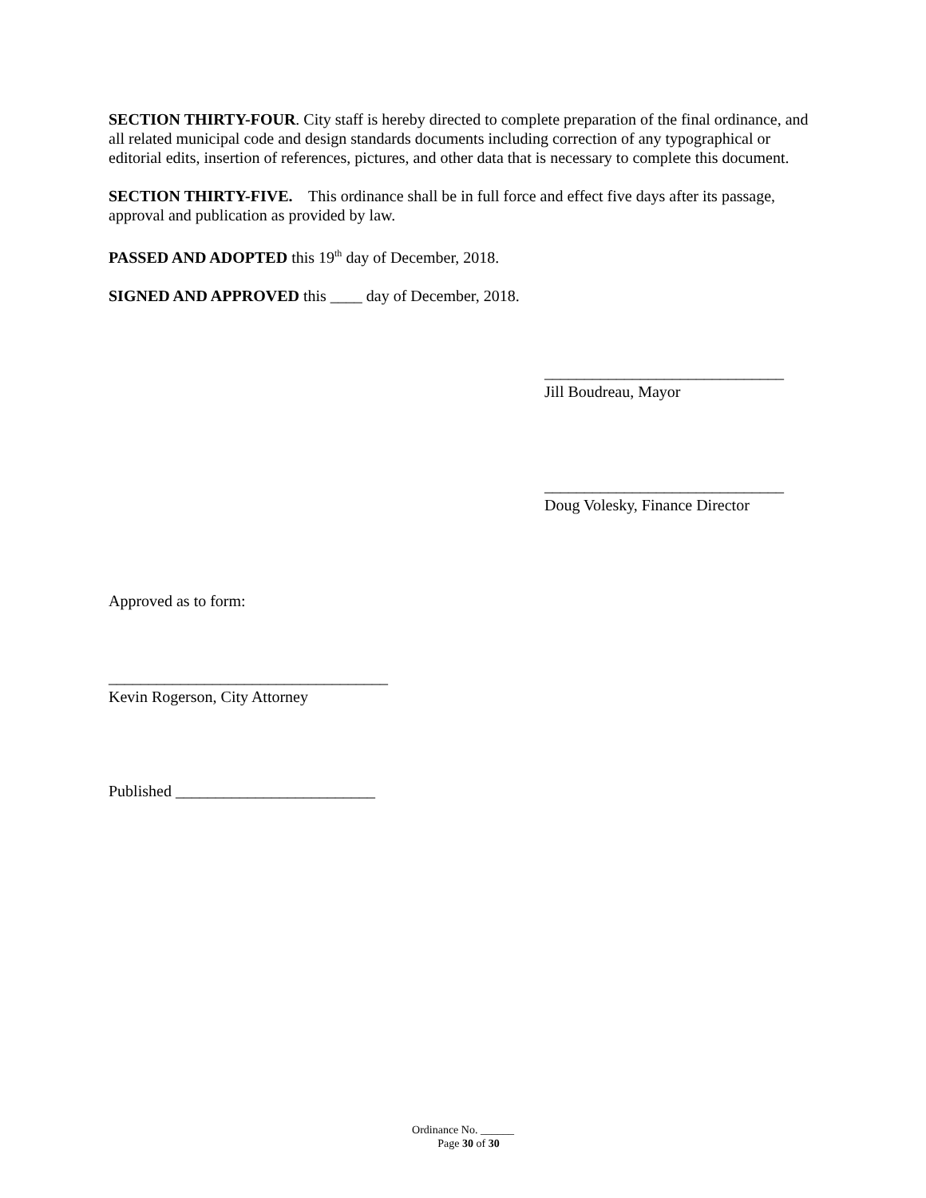SECTION THIRTY-FOUR. City staff is hereby directed to complete preparation of the final ordinance, and all related municipal code and design standards documents including correction of any typographical or editorial edits, insertion of references, pictures, and other data that is necessary to complete this document.
SECTION THIRTY-FIVE. This ordinance shall be in full force and effect five days after its passage, approval and publication as provided by law.
PASSED AND ADOPTED this 19<sup>th</sup> day of December, 2018.
SIGNED AND APPROVED this ____ day of December, 2018.
______________________________
Jill Boudreau, Mayor
______________________________
Doug Volesky, Finance Director
Approved as to form:
___________________________________
Kevin Rogerson, City Attorney
Published _________________________
Ordinance No. ______
Page 30 of 30